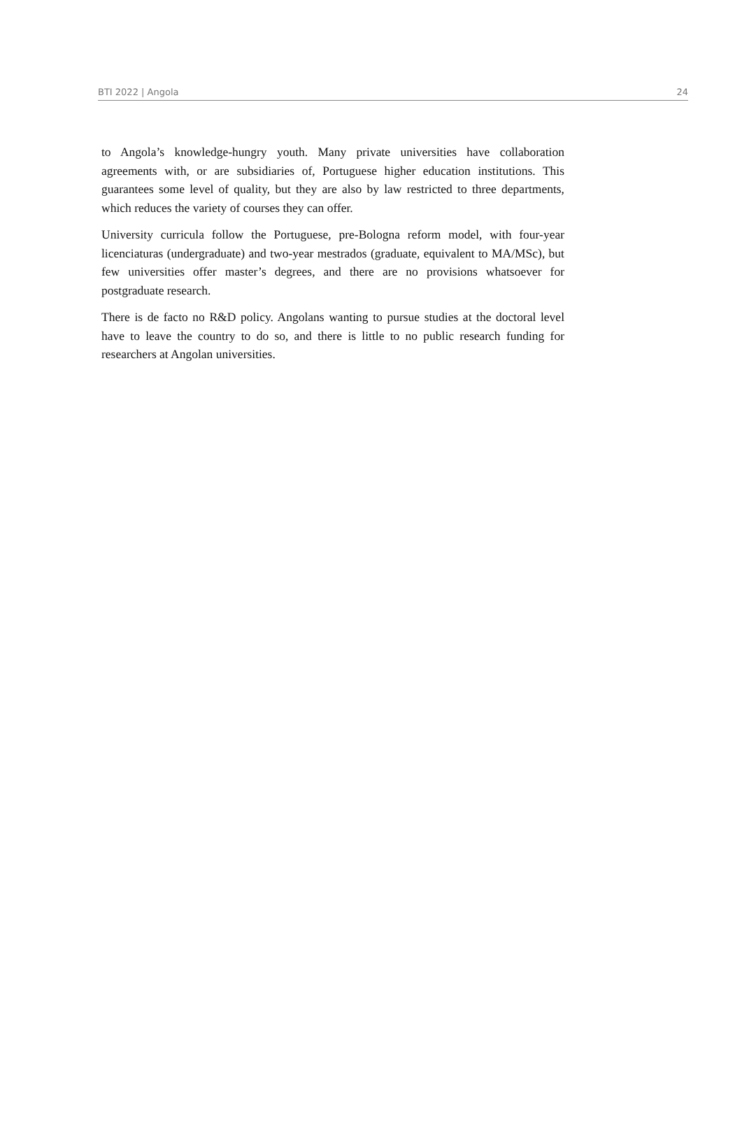BTI 2022 | Angola 24
to Angola’s knowledge-hungry youth. Many private universities have collaboration agreements with, or are subsidiaries of, Portuguese higher education institutions. This guarantees some level of quality, but they are also by law restricted to three departments, which reduces the variety of courses they can offer.
University curricula follow the Portuguese, pre-Bologna reform model, with four-year licenciaturas (undergraduate) and two-year mestrados (graduate, equivalent to MA/MSc), but few universities offer master’s degrees, and there are no provisions whatsoever for postgraduate research.
There is de facto no R&D policy. Angolans wanting to pursue studies at the doctoral level have to leave the country to do so, and there is little to no public research funding for researchers at Angolan universities.